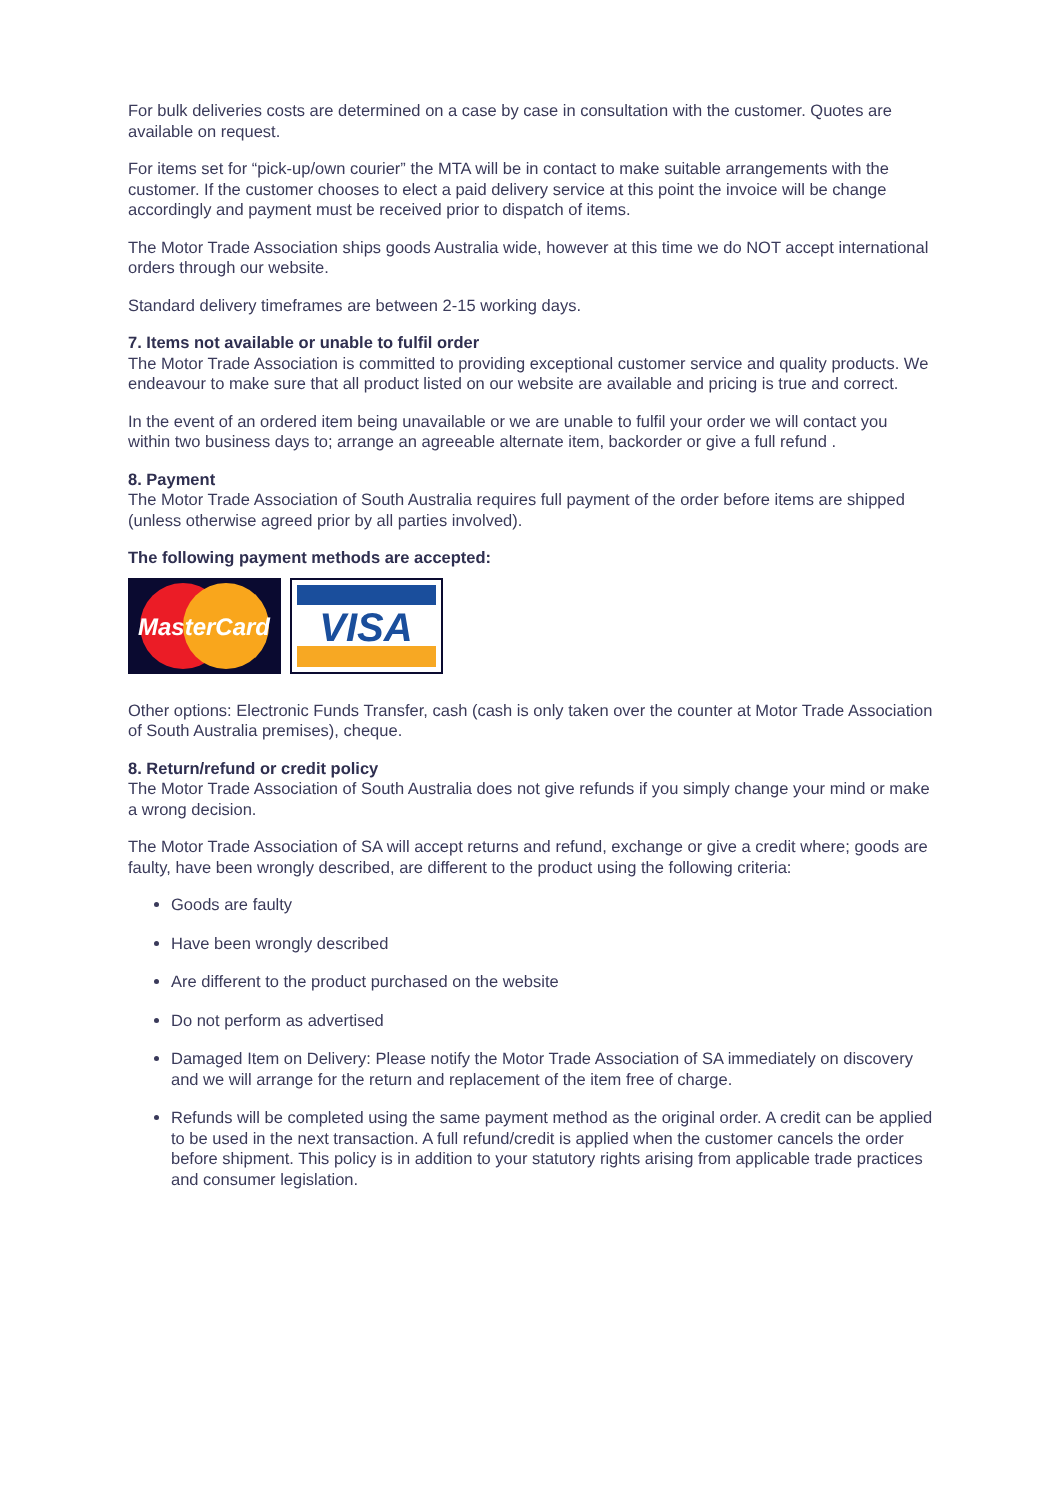For bulk deliveries costs are determined on a case by case in consultation with the customer. Quotes are available on request.
For items set for “pick-up/own courier” the MTA will be in contact to make suitable arrangements with the customer. If the customer chooses to elect a paid delivery service at this point the invoice will be change accordingly and payment must be received prior to dispatch of items.
The Motor Trade Association ships goods Australia wide, however at this time we do NOT accept international orders through our website.
Standard delivery timeframes are between 2-15 working days.
7. Items not available or unable to fulfil order
The Motor Trade Association is committed to providing exceptional customer service and quality products. We endeavour to make sure that all product listed on our website are available and pricing is true and correct.
In the event of an ordered item being unavailable or we are unable to fulfil your order we will contact you within two business days to; arrange an agreeable alternate item, backorder or give a full refund .
8. Payment
The Motor Trade Association of South Australia requires full payment of the order before items are shipped (unless otherwise agreed prior by all parties involved).
The following payment methods are accepted:
MasterCard
VISA
Other options: Electronic Funds Transfer, cash (cash is only taken over the counter at Motor Trade Association of South Australia premises), cheque.
8. Return/refund or credit policy
The Motor Trade Association of South Australia does not give refunds if you simply change your mind or make a wrong decision.
The Motor Trade Association of SA will accept returns and refund, exchange or give a credit where; goods are faulty, have been wrongly described, are different to the product using the following criteria:
Goods are faulty
Have been wrongly described
Are different to the product purchased on the website
Do not perform as advertised
Damaged Item on Delivery: Please notify the Motor Trade Association of SA immediately on discovery and we will arrange for the return and replacement of the item free of charge.
Refunds will be completed using the same payment method as the original order. A credit can be applied to be used in the next transaction. A full refund/credit is applied when the customer cancels the order before shipment. This policy is in addition to your statutory rights arising from applicable trade practices and consumer legislation.